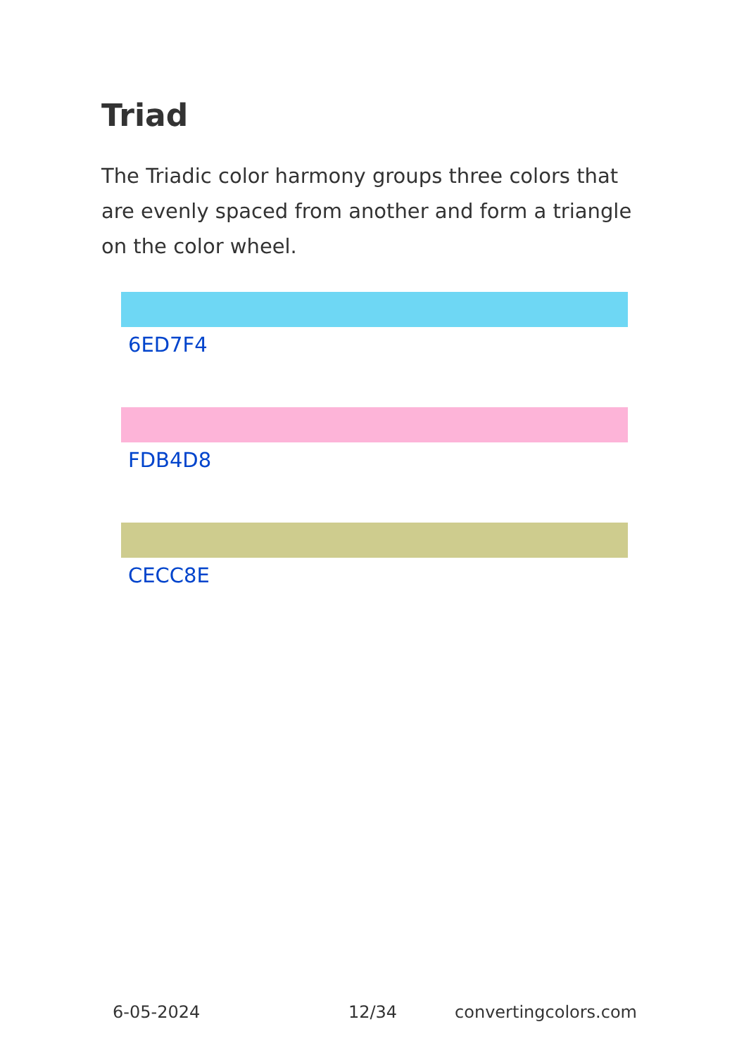Triad
The Triadic color harmony groups three colors that are evenly spaced from another and form a triangle on the color wheel.
6ED7F4
FDB4D8
CECC8E
6-05-2024 12/34 convertingcolors.com